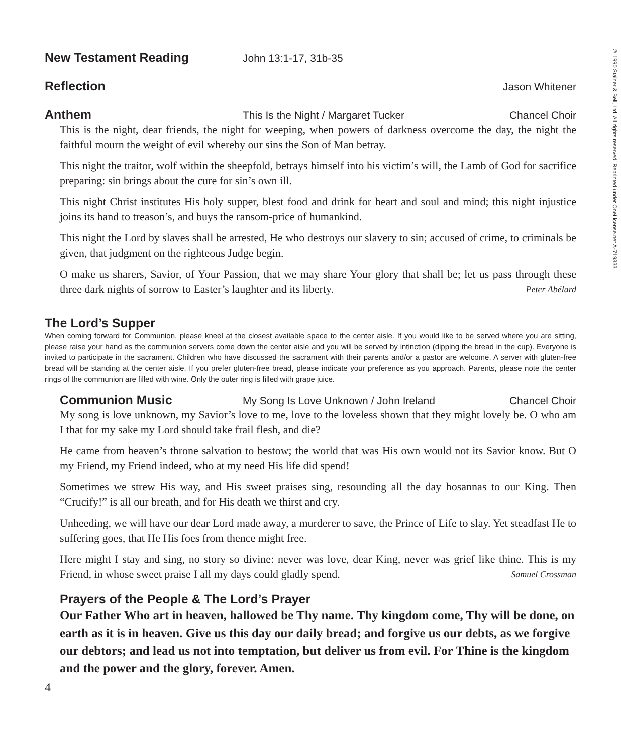New Testament Reading
John 13:1-17, 31b-35
Reflection
Jason Whitener
Anthem
This Is the Night / Margaret Tucker Chancel Choir
This is the night, dear friends, the night for weeping, when powers of darkness overcome the day, the night the faithful mourn the weight of evil whereby our sins the Son of Man betray.
This night the traitor, wolf within the sheepfold, betrays himself into his victim’s will, the Lamb of God for sacrifice preparing: sin brings about the cure for sin’s own ill.
This night Christ institutes His holy supper, blest food and drink for heart and soul and mind; this night injustice joins its hand to treason’s, and buys the ransom-price of humankind.
This night the Lord by slaves shall be arrested, He who destroys our slavery to sin; accused of crime, to criminals be given, that judgment on the righteous Judge begin.
O make us sharers, Savior, of Your Passion, that we may share Your glory that shall be; let us pass through these three dark nights of sorrow to Easter’s laughter and its liberty. Peter Abélard
The Lord’s Supper
When coming forward for Communion, please kneel at the closest available space to the center aisle. If you would like to be served where you are sitting, please raise your hand as the communion servers come down the center aisle and you will be served by intinction (dipping the bread in the cup). Everyone is invited to participate in the sacrament. Children who have discussed the sacrament with their parents and/or a pastor are welcome. A server with gluten-free bread will be standing at the center aisle. If you prefer gluten-free bread, please indicate your preference as you approach. Parents, please note the center rings of the communion are filled with wine. Only the outer ring is filled with grape juice.
Communion Music
My Song Is Love Unknown / John Ireland Chancel Choir
My song is love unknown, my Savior’s love to me, love to the loveless shown that they might lovely be. O who am I that for my sake my Lord should take frail flesh, and die?
He came from heaven’s throne salvation to bestow; the world that was His own would not its Savior know. But O my Friend, my Friend indeed, who at my need His life did spend!
Sometimes we strew His way, and His sweet praises sing, resounding all the day hosannas to our King. Then “Crucify!” is all our breath, and for His death we thirst and cry.
Unheeding, we will have our dear Lord made away, a murderer to save, the Prince of Life to slay. Yet steadfast He to suffering goes, that He His foes from thence might free.
Here might I stay and sing, no story so divine: never was love, dear King, never was grief like thine. This is my Friend, in whose sweet praise I all my days could gladly spend. Samuel Crossman
Prayers of the People & The Lord’s Prayer
Our Father Who art in heaven, hallowed be Thy name. Thy kingdom come, Thy will be done, on earth as it is in heaven. Give us this day our daily bread; and forgive us our debts, as we forgive our debtors; and lead us not into temptation, but deliver us from evil. For Thine is the kingdom and the power and the glory, forever. Amen.
4
© 1990 Stainer & Bell, Ltd. All rights reserved. Reprinted under OneLicense.net A-719333.